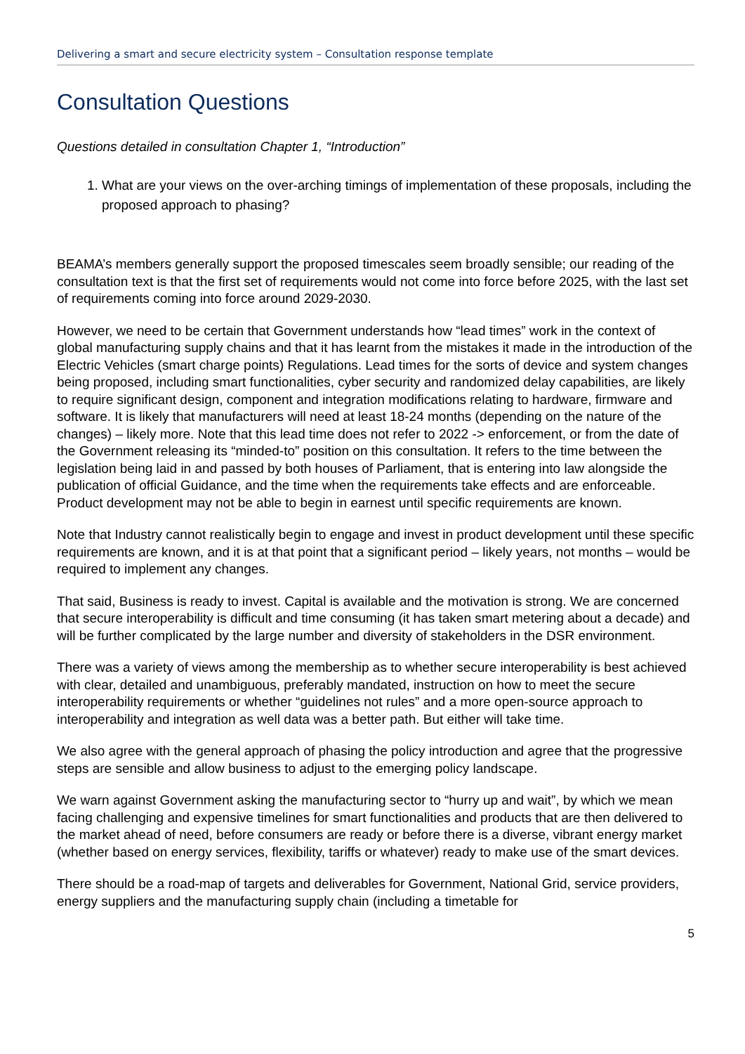Delivering a smart and secure electricity system – Consultation response template
Consultation Questions
Questions detailed in consultation Chapter 1, “Introduction”
1. What are your views on the over-arching timings of implementation of these proposals, including the proposed approach to phasing?
BEAMA’s members generally support the proposed timescales seem broadly sensible; our reading of the consultation text is that the first set of requirements would not come into force before 2025, with the last set of requirements coming into force around 2029-2030.
However, we need to be certain that Government understands how “lead times” work in the context of global manufacturing supply chains and that it has learnt from the mistakes it made in the introduction of the Electric Vehicles (smart charge points) Regulations. Lead times for the sorts of device and system changes being proposed, including smart functionalities, cyber security and randomized delay capabilities, are likely to require significant design, component and integration modifications relating to hardware, firmware and software. It is likely that manufacturers will need at least 18-24 months (depending on the nature of the changes) – likely more. Note that this lead time does not refer to 2022 -> enforcement, or from the date of the Government releasing its “minded-to” position on this consultation. It refers to the time between the legislation being laid in and passed by both houses of Parliament, that is entering into law alongside the publication of official Guidance, and the time when the requirements take effects and are enforceable. Product development may not be able to begin in earnest until specific requirements are known.
Note that Industry cannot realistically begin to engage and invest in product development until these specific requirements are known, and it is at that point that a significant period – likely years, not months – would be required to implement any changes.
That said, Business is ready to invest. Capital is available and the motivation is strong. We are concerned that secure interoperability is difficult and time consuming (it has taken smart metering about a decade) and will be further complicated by the large number and diversity of stakeholders in the DSR environment.
There was a variety of views among the membership as to whether secure interoperability is best achieved with clear, detailed and unambiguous, preferably mandated, instruction on how to meet the secure interoperability requirements or whether “guidelines not rules” and a more open-source approach to interoperability and integration as well data was a better path. But either will take time.
We also agree with the general approach of phasing the policy introduction and agree that the progressive steps are sensible and allow business to adjust to the emerging policy landscape.
We warn against Government asking the manufacturing sector to “hurry up and wait”, by which we mean facing challenging and expensive timelines for smart functionalities and products that are then delivered to the market ahead of need, before consumers are ready or before there is a diverse, vibrant energy market (whether based on energy services, flexibility, tariffs or whatever) ready to make use of the smart devices.
There should be a road-map of targets and deliverables for Government, National Grid, service providers, energy suppliers and the manufacturing supply chain (including a timetable for
5